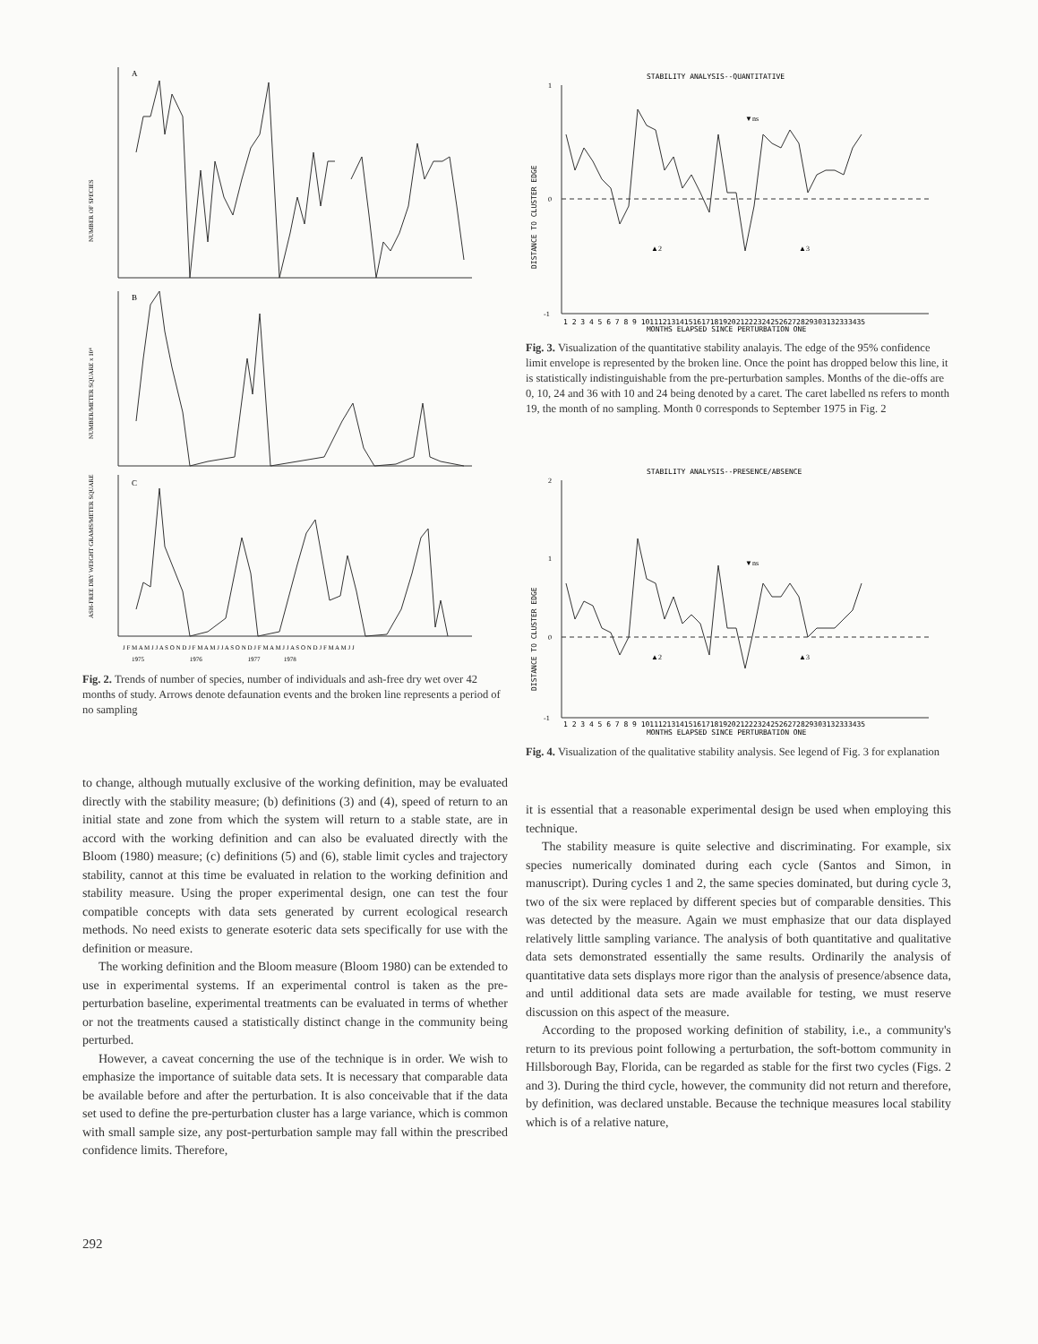A
B
C
NUMBER OF SPECIES
NUMBER/METER SQUARE x 10⁴
ASH-FREE DRY WEIGHT GRAMS/METER SQUARE
J F M A M J J A S O N D J F M A M J J A S O N D J F M A M J J A S O N D J F M A M J J
1975 1976 1977 1978
Fig. 2. Trends of number of species, number of individuals and ash-free dry wet over 42 months of study. Arrows denote defaunation events and the broken line represents a period of no sampling
STABILITY ANALYSIS--QUANTITATIVE
1
0
-1
DISTANCE TO CLUSTER EDGE
▲2
▲3
▼ns
1 2 3 4 5 6 7 8 9 1011121314151617181920212223242526272829303132333435
MONTHS ELAPSED SINCE PERTURBATION ONE
Fig. 3. Visualization of the quantitative stability analayis. The edge of the 95% confidence limit envelope is represented by the broken line. Once the point has dropped below this line, it is statistically indistinguishable from the pre-perturbation samples. Months of the die-offs are 0, 10, 24 and 36 with 10 and 24 being denoted by a caret. The caret labelled ns refers to month 19, the month of no sampling. Month 0 corresponds to September 1975 in Fig. 2
STABILITY ANALYSIS--PRESENCE/ABSENCE
2
1
0
-1
DISTANCE TO CLUSTER EDGE
▲2
▲3
▼ns
1 2 3 4 5 6 7 8 9 1011121314151617181920212223242526272829303132333435
MONTHS ELAPSED SINCE PERTURBATION ONE
Fig. 4. Visualization of the qualitative stability analysis. See legend of Fig. 3 for explanation
to change, although mutually exclusive of the working definition, may be evaluated directly with the stability measure; (b) definitions (3) and (4), speed of return to an initial state and zone from which the system will return to a stable state, are in accord with the working definition and can also be evaluated directly with the Bloom (1980) measure; (c) definitions (5) and (6), stable limit cycles and trajectory stability, cannot at this time be evaluated in relation to the working definition and stability measure. Using the proper experimental design, one can test the four compatible concepts with data sets generated by current ecological research methods. No need exists to generate esoteric data sets specifically for use with the definition or measure.
The working definition and the Bloom measure (Bloom 1980) can be extended to use in experimental systems. If an experimental control is taken as the pre-perturbation baseline, experimental treatments can be evaluated in terms of whether or not the treatments caused a statistically distinct change in the community being perturbed.
However, a caveat concerning the use of the technique is in order. We wish to emphasize the importance of suitable data sets. It is necessary that comparable data be available before and after the perturbation. It is also conceivable that if the data set used to define the pre-perturbation cluster has a large variance, which is common with small sample size, any post-perturbation sample may fall within the prescribed confidence limits. Therefore,
it is essential that a reasonable experimental design be used when employing this technique.
The stability measure is quite selective and discriminating. For example, six species numerically dominated during each cycle (Santos and Simon, in manuscript). During cycles 1 and 2, the same species dominated, but during cycle 3, two of the six were replaced by different species but of comparable densities. This was detected by the measure. Again we must emphasize that our data displayed relatively little sampling variance. The analysis of both quantitative and qualitative data sets demonstrated essentially the same results. Ordinarily the analysis of quantitative data sets displays more rigor than the analysis of presence/absence data, and until additional data sets are made available for testing, we must reserve discussion on this aspect of the measure.
According to the proposed working definition of stability, i.e., a community's return to its previous point following a perturbation, the soft-bottom community in Hillsborough Bay, Florida, can be regarded as stable for the first two cycles (Figs. 2 and 3). During the third cycle, however, the community did not return and therefore, by definition, was declared unstable. Because the technique measures local stability which is of a relative nature,
292